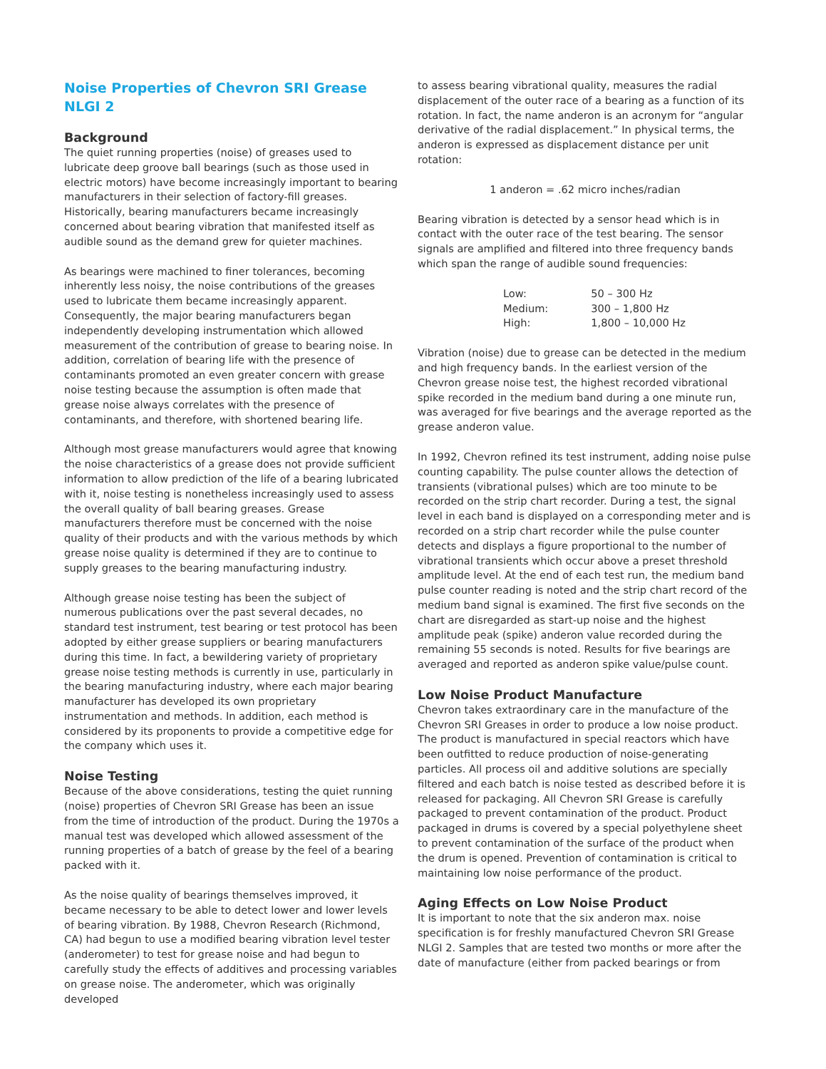Noise Properties of Chevron SRI Grease NLGI 2
Background
The quiet running properties (noise) of greases used to lubricate deep groove ball bearings (such as those used in electric motors) have become increasingly important to bearing manufacturers in their selection of factory-fill greases. Historically, bearing manufacturers became increasingly concerned about bearing vibration that manifested itself as audible sound as the demand grew for quieter machines.
As bearings were machined to finer tolerances, becoming inherently less noisy, the noise contributions of the greases used to lubricate them became increasingly apparent. Consequently, the major bearing manufacturers began independently developing instrumentation which allowed measurement of the contribution of grease to bearing noise. In addition, correlation of bearing life with the presence of contaminants promoted an even greater concern with grease noise testing because the assumption is often made that grease noise always correlates with the presence of contaminants, and therefore, with shortened bearing life.
Although most grease manufacturers would agree that knowing the noise characteristics of a grease does not provide sufficient information to allow prediction of the life of a bearing lubricated with it, noise testing is nonetheless increasingly used to assess the overall quality of ball bearing greases. Grease manufacturers therefore must be concerned with the noise quality of their products and with the various methods by which grease noise quality is determined if they are to continue to supply greases to the bearing manufacturing industry.
Although grease noise testing has been the subject of numerous publications over the past several decades, no standard test instrument, test bearing or test protocol has been adopted by either grease suppliers or bearing manufacturers during this time. In fact, a bewildering variety of proprietary grease noise testing methods is currently in use, particularly in the bearing manufacturing industry, where each major bearing manufacturer has developed its own proprietary instrumentation and methods. In addition, each method is considered by its proponents to provide a competitive edge for the company which uses it.
Noise Testing
Because of the above considerations, testing the quiet running (noise) properties of Chevron SRI Grease has been an issue from the time of introduction of the product. During the 1970s a manual test was developed which allowed assessment of the running properties of a batch of grease by the feel of a bearing packed with it.
As the noise quality of bearings themselves improved, it became necessary to be able to detect lower and lower levels of bearing vibration. By 1988, Chevron Research (Richmond, CA) had begun to use a modified bearing vibration level tester (anderometer) to test for grease noise and had begun to carefully study the effects of additives and processing variables on grease noise. The anderometer, which was originally developed
to assess bearing vibrational quality, measures the radial displacement of the outer race of a bearing as a function of its rotation. In fact, the name anderon is an acronym for “angular derivative of the radial displacement.” In physical terms, the anderon is expressed as displacement distance per unit rotation:
1 anderon = .62 micro inches/radian
Bearing vibration is detected by a sensor head which is in contact with the outer race of the test bearing. The sensor signals are amplified and filtered into three frequency bands which span the range of audible sound frequencies:
| Low: | 50 – 300 Hz |
| Medium: | 300 – 1,800 Hz |
| High: | 1,800 – 10,000 Hz |
Vibration (noise) due to grease can be detected in the medium and high frequency bands. In the earliest version of the Chevron grease noise test, the highest recorded vibrational spike recorded in the medium band during a one minute run, was averaged for five bearings and the average reported as the grease anderon value.
In 1992, Chevron refined its test instrument, adding noise pulse counting capability. The pulse counter allows the detection of transients (vibrational pulses) which are too minute to be recorded on the strip chart recorder. During a test, the signal level in each band is displayed on a corresponding meter and is recorded on a strip chart recorder while the pulse counter detects and displays a figure proportional to the number of vibrational transients which occur above a preset threshold amplitude level. At the end of each test run, the medium band pulse counter reading is noted and the strip chart record of the medium band signal is examined. The first five seconds on the chart are disregarded as start-up noise and the highest amplitude peak (spike) anderon value recorded during the remaining 55 seconds is noted. Results for five bearings are averaged and reported as anderon spike value/pulse count.
Low Noise Product Manufacture
Chevron takes extraordinary care in the manufacture of the Chevron SRI Greases in order to produce a low noise product. The product is manufactured in special reactors which have been outfitted to reduce production of noise-generating particles. All process oil and additive solutions are specially filtered and each batch is noise tested as described before it is released for packaging. All Chevron SRI Grease is carefully packaged to prevent contamination of the product. Product packaged in drums is covered by a special polyethylene sheet to prevent contamination of the surface of the product when the drum is opened. Prevention of contamination is critical to maintaining low noise performance of the product.
Aging Effects on Low Noise Product
It is important to note that the six anderon max. noise specification is for freshly manufactured Chevron SRI Grease NLGI 2. Samples that are tested two months or more after the date of manufacture (either from packed bearings or from